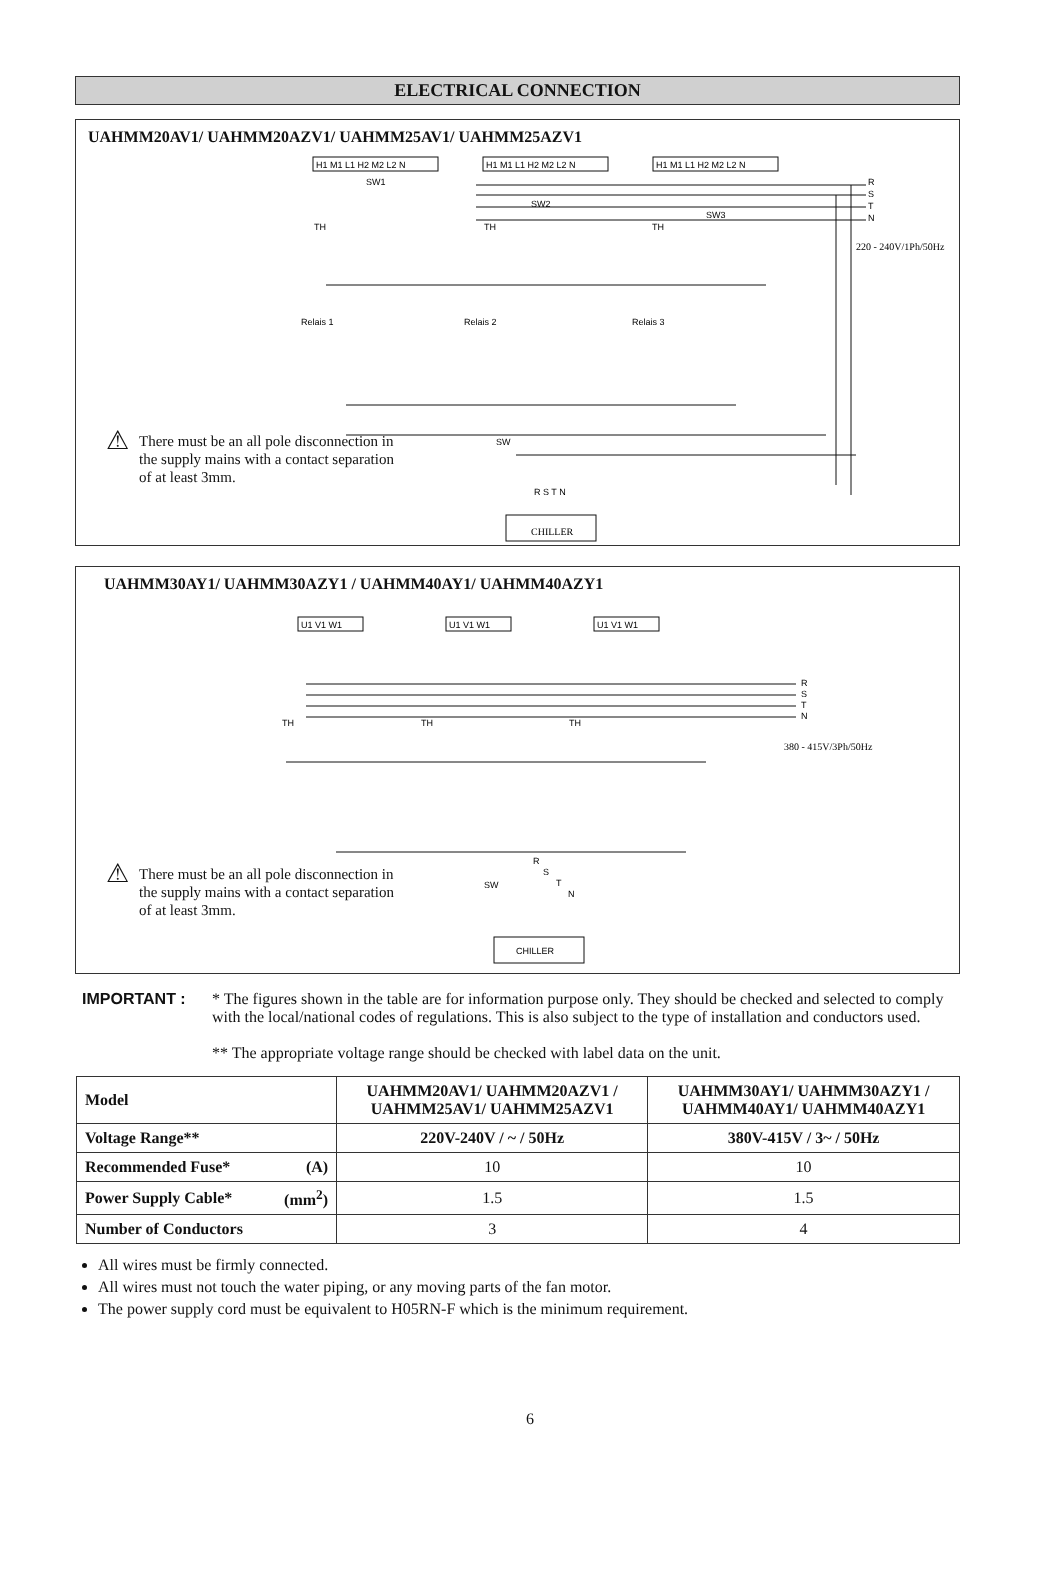ELECTRICAL CONNECTION
UAHMM20AV1/ UAHMM20AZV1/ UAHMM25AV1/ UAHMM25AZV1
H1 M1 L1 H2 M2 L2 N
H1 M1 L1 H2 M2 L2 N
H1 M1 L1 H2 M2 L2 N
SW1
SW2
SW3
R
S
T
N
220 - 240V/1Ph/50Hz
TH
TH
TH
Relais 1
Relais 2
Relais 3
SW
R S T N
CHILLER
⚠ There must be an all pole disconnection in the supply mains with a contact separation of at least 3mm.
UAHMM30AY1/ UAHMM30AZY1 / UAHMM40AY1/ UAHMM40AZY1
U1 V1 W1
U1 V1 W1
U1 V1 W1
R
S
T
N
380 - 415V/3Ph/50Hz
TH
TH
TH
R
S
T
N
SW
CHILLER
⚠ There must be an all pole disconnection in the supply mains with a contact separation of at least 3mm.
IMPORTANT : * The figures shown in the table are for information purpose only. They should be checked and selected to comply with the local/national codes of regulations. This is also subject to the type of installation and conductors used.
** The appropriate voltage range should be checked with label data on the unit.
| Model | | UAHMM20AV1/ UAHMM20AZV1 / UAHMM25AV1/ UAHMM25AZV1 | UAHMM30AY1/ UAHMM30AZY1 / UAHMM40AY1/ UAHMM40AZY1 |
| --- | --- | --- | --- |
| Voltage Range** | | 220V-240V / ~ / 50Hz | 380V-415V / 3~ / 50Hz |
| Recommended Fuse* | (A) | 10 | 10 |
| Power Supply Cable* | (mm<sup>2</sup>) | 1.5 | 1.5 |
| Number of Conductors | | 3 | 4 |
All wires must be firmly connected.
All wires must not touch the water piping, or any moving parts of the fan motor.
The power supply cord must be equivalent to H05RN-F which is the minimum requirement.
6